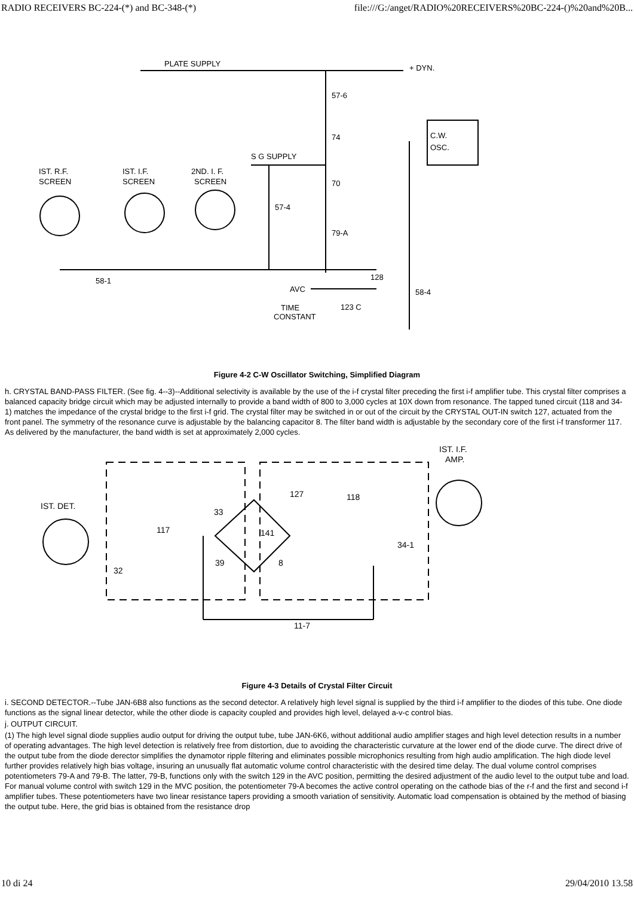RADIO RECEIVERS BC-224-(*) and BC-348-(*) file:///G:/anget/RADIO%20RECEIVERS%20BC-224-()%20and%20B...
PLATE SUPPLY
+ DYN.
57-6
74
70
79-A
C.W.
OSC.
S G SUPPLY
IST. R.F.
SCREEN
IST. I.F.
SCREEN
2ND. I. F.
SCREEN
57-4
58-1
128
AVC
58-4
123 C
TIME
CONSTANT
Figure 4-2 C-W Oscillator Switching, Simplified Diagram
h. CRYSTAL BAND-PASS FILTER. (See fig. 4--3)--Additional selectivity is available by the use of the i-f crystal filter preceding the first i-f amplifier tube. This crystal filter comprises a balanced capacity bridge circuit which may be adjusted internally to provide a band width of 800 to 3,000 cycles at 10X down from resonance. The tapped tuned circuit (118 and 34-1) matches the impedance of the crystal bridge to the first i-f grid. The crystal filter may be switched in or out of the circuit by the CRYSTAL OUT-IN switch 127, actuated from the front panel. The symmetry of the resonance curve is adjustable by the balancing capacitor 8. The filter band width is adjustable by the secondary core of the first i-f transformer 117. As delivered by the manufacturer, the band width is set at approximately 2,000 cycles.
IST. I.F.
AMP.
IST. DET.
117
32
33
39
141
8
127
118
34-1
11-7
Figure 4-3 Details of Crystal Filter Circuit
i. SECOND DETECTOR.--Tube JAN-6B8 also functions as the second detector. A relatively high level signal is supplied by the third i-f amplifier to the diodes of this tube. One diode functions as the signal linear detector, while the other diode is capacity coupled and provides high level, delayed a-v-c control bias.
j. OUTPUT CIRCUIT.
(1) The high level signal diode supplies audio output for driving the output tube, tube JAN-6K6, without additional audio amplifier stages and high level detection results in a number of operating advantages. The high level detection is relatively free from distortion, due to avoiding the characteristic curvature at the lower end of the diode curve. The direct drive of the output tube from the diode derector simplifies the dynamotor ripple filtering and eliminates possible microphonics resulting from high audio amplification. The high diode level further provides relatively high bias voltage, insuring an unusually flat automatic volume control characteristic with the desired time delay. The dual volume control comprises potentiometers 79-A and 79-B. The latter, 79-B, functions only with the switch 129 in the AVC position, permitting the desired adjustment of the audio level to the output tube and load. For manual volume control with switch 129 in the MVC position, the potentiometer 79-A becomes the active control operating on the cathode bias of the r-f and the first and second i-f amplifier tubes. These potentiometers have two linear resistance tapers providing a smooth variation of sensitivity. Automatic load compensation is obtained by the method of biasing the output tube. Here, the grid bias is obtained from the resistance drop
10 di 24 29/04/2010 13.58